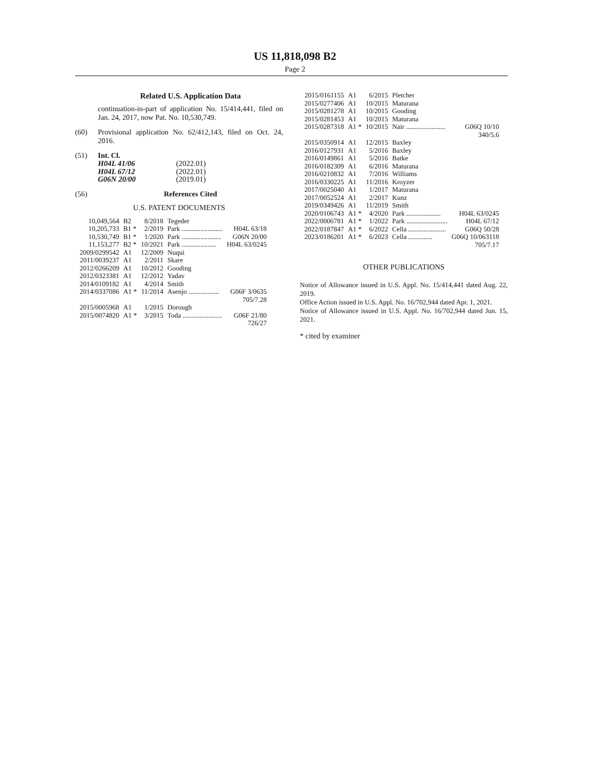US 11,818,098 B2
Page 2
Related U.S. Application Data
continuation-in-part of application No. 15/414,441, filed on Jan. 24, 2017, now Pat. No. 10,530,749.
(60) Provisional application No. 62/412,143, filed on Oct. 24, 2016.
(51) Int. Cl.
| H04L 41/06 | (2022.01) |
| H04L 67/12 | (2022.01) |
| G06N 20/00 | (2019.01) |
(56) References Cited
U.S. PATENT DOCUMENTS
| 10,049,564 | B2 | 8/2018 | Tegeder | |
| 10,205,733 | B1 * | 2/2019 | Park ........................ | H04L 63/18 |
| 10,530,749 | B1 * | 1/2020 | Park ....................... | G06N 20/00 |
| 11,153,277 | B2 * | 10/2021 | Park .................... | H04L 63/0245 |
| 2009/0299542 | A1 | 12/2009 | Nuqui | |
| 2011/0039237 | A1 | 2/2011 | Skare | |
| 2012/0266209 | A1 | 10/2012 | Gooding | |
| 2012/0323381 | A1 | 12/2012 | Yadav | |
| 2014/0109182 | A1 | 4/2014 | Smith | |
| 2014/0337086 | A1 * | 11/2014 | Asenjo .................. | G06F 3/0635 |
| | | | | 705/7.28 |
| 2015/0005968 | A1 | 1/2015 | Dorough | |
| 2015/0074820 | A1 * | 3/2015 | Toda ....................... | G06F 21/80 |
| | | | | 726/27 |
| 2015/0161155 | A1 | 6/2015 | Pletcher | |
| 2015/0277406 | A1 | 10/2015 | Maturana | |
| 2015/0281278 | A1 | 10/2015 | Gooding | |
| 2015/0281453 | A1 | 10/2015 | Maturana | |
| 2015/0287318 | A1 * | 10/2015 | Nair ....................... | G06Q 10/10 |
| | | | | 340/5.6 |
| 2015/0350914 | A1 | 12/2015 | Baxley | |
| 2016/0127931 | A1 | 5/2016 | Baxley | |
| 2016/0149861 | A1 | 5/2016 | Batke | |
| 2016/0182309 | A1 | 6/2016 | Maturana | |
| 2016/0210832 | A1 | 7/2016 | Williams | |
| 2016/0330225 | A1 | 11/2016 | Kroyzer | |
| 2017/0025040 | A1 | 1/2017 | Maturana | |
| 2017/0052524 | A1 | 2/2017 | Kunz | |
| 2019/0349426 | A1 | 11/2019 | Smith | |
| 2020/0106743 | A1 * | 4/2020 | Park .................... | H04L 63/0245 |
| 2022/0006781 | A1 * | 1/2022 | Park ........................ | H04L 67/12 |
| 2022/0187847 | A1 * | 6/2022 | Cella ...................... | G06Q 50/28 |
| 2023/0186201 | A1 * | 6/2023 | Cella .............. | G06Q 10/063118 |
| | | | | 705/7.17 |
OTHER PUBLICATIONS
Notice of Allowance issued in U.S. Appl. No. 15/414,441 dated Aug. 22, 2019.
Office Action issued in U.S. Appl. No. 16/702,944 dated Apr. 1, 2021.
Notice of Allowance issued in U.S. Appl. No. 16/702,944 dated Jun. 15, 2021.
* cited by examiner